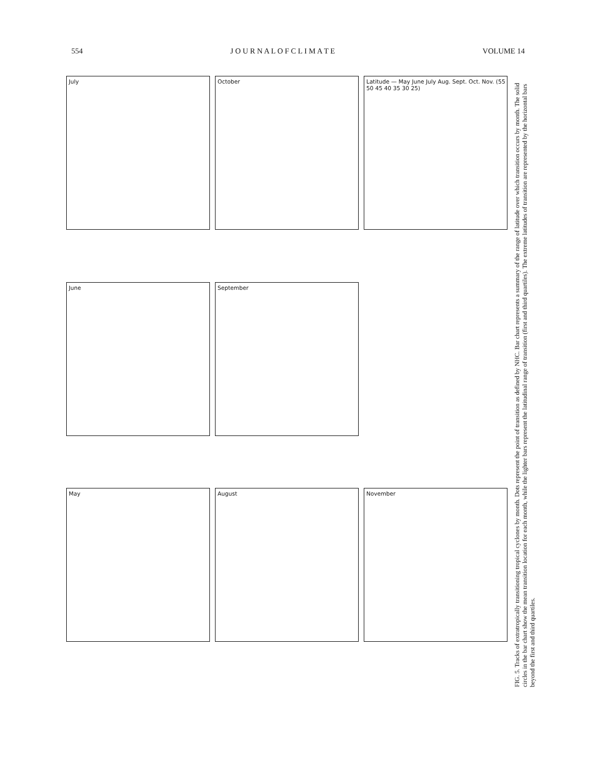554 J O U R N A L O F C L I M A T E VOLUME 14
July
October
Latitude — May June July Aug. Sept. Oct. Nov. (55 50 45 40 35 30 25)
June
September
May
August
November
FIG. 5. Tracks of extratropically transitioning tropical cyclones by month. Dots represent the point of transition as defined by NHC. Bar chart represents a summary of the range of latitude over which transition occurs by month. The solid circles in the bar chart show the mean transition location for each month, while the lighter bars represent the latitudinal range of transition (first and third quartiles). The extreme latitudes of transition are represented by the horizontal bars beyond the first and third quartiles.